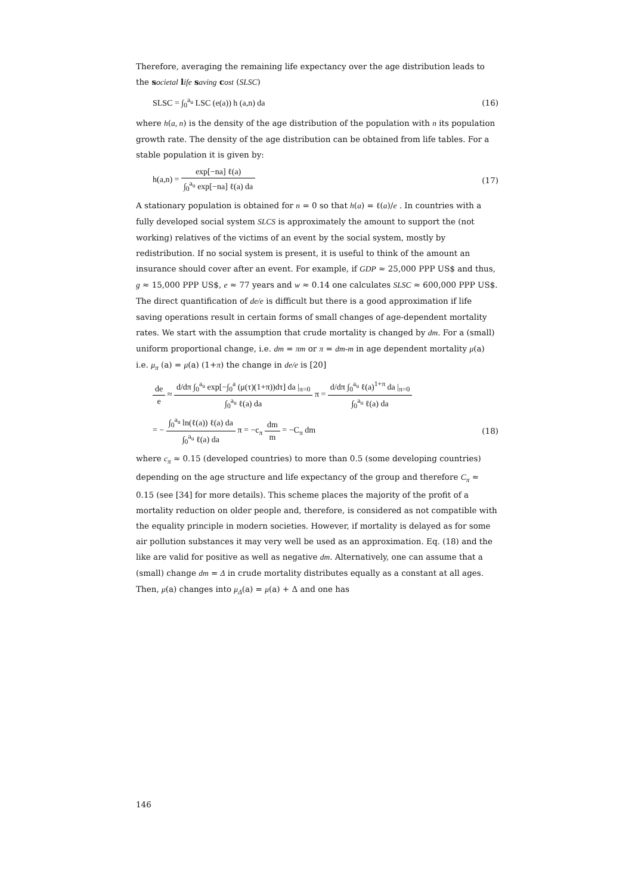Therefore, averaging the remaining life expectancy over the age distribution leads to the societal life saving cost (SLSC)
SLSC = ∫<sub>0</sub><sup>a<sub>u</sub></sup> LSC (e(a)) h (a,n) da (16)
where h(a, n) is the density of the age distribution of the population with n its population growth rate. The density of the age distribution can be obtained from life tables. For a stable population it is given by:
h(a,n) = exp[−na] ℓ(a) ∫<sub>0</sub><sup>a<sub>u</sub></sup> exp[−na] ℓ(a) da (17)
A stationary population is obtained for n = 0 so that h(a) = ℓ(a)/e . In countries with a fully developed social system SLCS is approximately the amount to support the (not working) relatives of the victims of an event by the social system, mostly by redistribution. If no social system is present, it is useful to think of the amount an insurance should cover after an event. For example, if GDP ≈ 25,000 PPP US$ and thus, g ≈ 15,000 PPP US$, e ≈ 77 years and w ≈ 0.14 one calculates SLSC ≈ 600,000 PPP US$.
The direct quantification of de/e is difficult but there is a good approximation if life saving operations result in certain forms of small changes of age-dependent mortality rates. We start with the assumption that crude mortality is changed by dm. For a (small) uniform proportional change, i.e. dm = πm or π = dm-m in age dependent mortality μ(a) i.e. μ<sub>π</sub> (a) = μ(a) (1+π) the change in de/e is [20]
de e ≈ d/dπ ∫<sub>0</sub><sup>a<sub>u</sub></sup> exp[−∫<sub>0</sub><sup>a</sup> (μ(τ)(1+π))dτ] da |<sub>π=0</sub> ∫<sub>0</sub><sup>a<sub>u</sub></sup> ℓ(a) da π = d/dπ ∫<sub>0</sub><sup>a<sub>u</sub></sup> ℓ(a)<sup>1+π</sup> da |<sub>π=0</sub> ∫<sub>0</sub><sup>a<sub>u</sub></sup> ℓ(a) da
= − ∫<sub>0</sub><sup>a<sub>u</sub></sup> ln(ℓ(a)) ℓ(a) da ∫<sub>0</sub><sup>a<sub>u</sub></sup> ℓ(a) da π = −c<sub>π</sub> dm m = −C<sub>π</sub> dm (18)
where c<sub>π</sub> ≈ 0.15 (developed countries) to more than 0.5 (some developing countries) depending on the age structure and life expectancy of the group and therefore C<sub>π</sub> ≈ 0.15 (see [34] for more details). This scheme places the majority of the profit of a mortality reduction on older people and, therefore, is considered as not compatible with the equality principle in modern societies. However, if mortality is delayed as for some air pollution substances it may very well be used as an approximation. Eq. (18) and the like are valid for positive as well as negative dm. Alternatively, one can assume that a (small) change dm = Δ in crude mortality distributes equally as a constant at all ages. Then, μ(a) changes into μ<sub>Δ</sub>(a) = μ(a) + Δ and one has
146